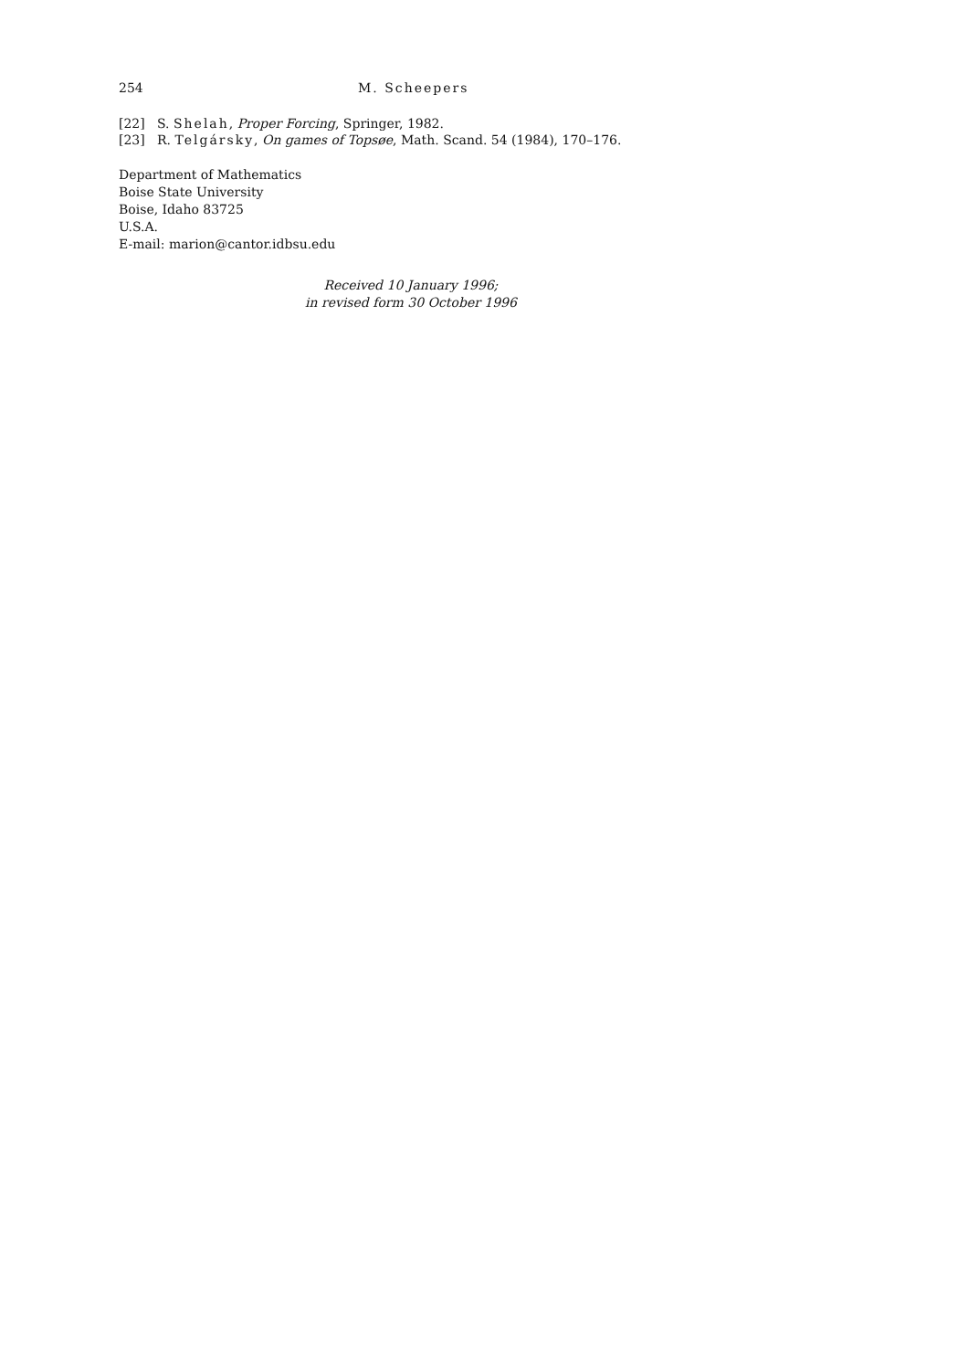254 M. Scheepers
[22] S. Shelah, Proper Forcing, Springer, 1982.
[23] R. Telgársky, On games of Topsøe, Math. Scand. 54 (1984), 170–176.
Department of Mathematics
Boise State University
Boise, Idaho 83725
U.S.A.
E-mail: marion@cantor.idbsu.edu
Received 10 January 1996;
in revised form 30 October 1996